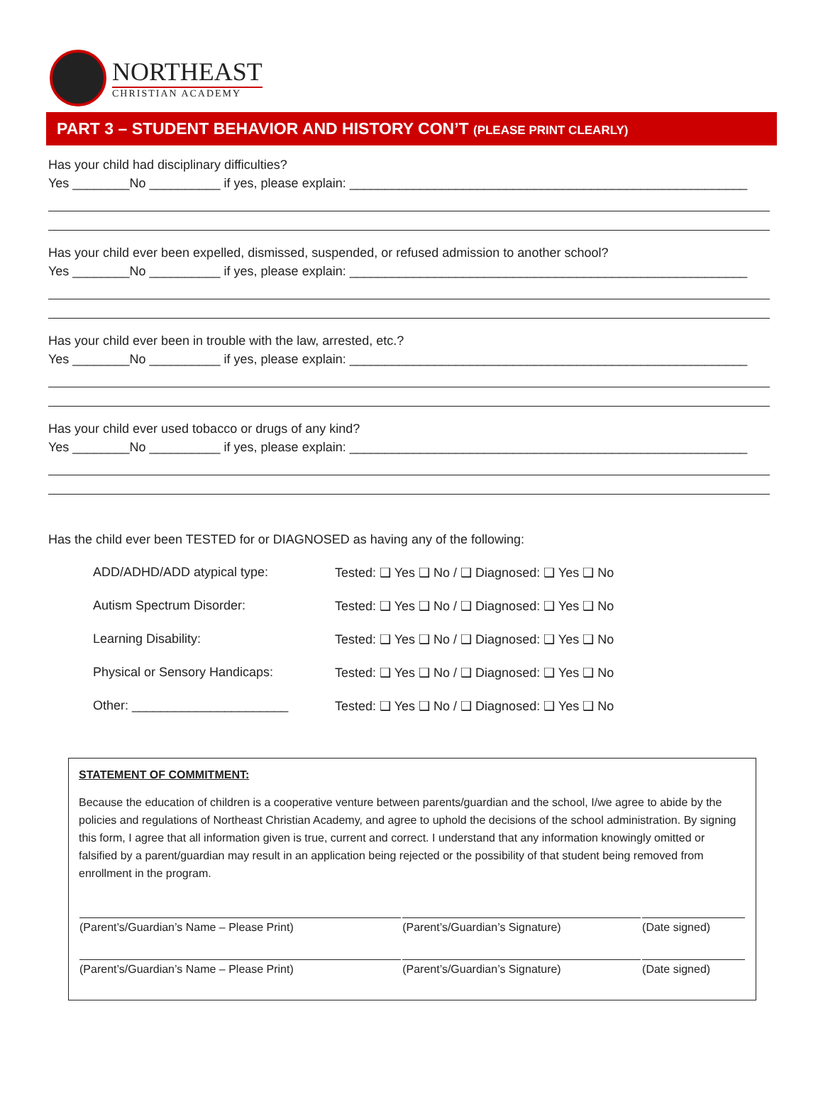NORTHEAST
CHRISTIAN ACADEMY
PART 3 – STUDENT BEHAVIOR AND HISTORY CON’T (PLEASE PRINT CLEARLY)
Has your child had disciplinary difficulties?
Yes ________No __________ if yes, please explain: ________________________________________________________
Has your child ever been expelled, dismissed, suspended, or refused admission to another school?
Yes ________No __________ if yes, please explain: ________________________________________________________
Has your child ever been in trouble with the law, arrested, etc.?
Yes ________No __________ if yes, please explain: ________________________________________________________
Has your child ever used tobacco or drugs of any kind?
Yes ________No __________ if yes, please explain: ________________________________________________________
Has the child ever been TESTED for or DIAGNOSED as having any of the following:
| ADD/ADHD/ADD atypical type: | Tested: ❑ Yes ❑ No / ❑ Diagnosed: ❑ Yes ❑ No |
| Autism Spectrum Disorder: | Tested: ❑ Yes ❑ No / ❑ Diagnosed: ❑ Yes ❑ No |
| Learning Disability: | Tested: ❑ Yes ❑ No / ❑ Diagnosed: ❑ Yes ❑ No |
| Physical or Sensory Handicaps: | Tested: ❑ Yes ❑ No / ❑ Diagnosed: ❑ Yes ❑ No |
| Other: ______________________ | Tested: ❑ Yes ❑ No / ❑ Diagnosed: ❑ Yes ❑ No |
STATEMENT OF COMMITMENT:
Because the education of children is a cooperative venture between parents/guardian and the school, I/we agree to abide by the policies and regulations of Northeast Christian Academy, and agree to uphold the decisions of the school administration. By signing this form, I agree that all information given is true, current and correct. I understand that any information knowingly omitted or falsified by a parent/guardian may result in an application being rejected or the possibility of that student being removed from enrollment in the program.
| (Parent’s/Guardian’s Name – Please Print) | (Parent’s/Guardian’s Signature) | (Date signed) |
| (Parent’s/Guardian’s Name – Please Print) | (Parent’s/Guardian’s Signature) | (Date signed) |